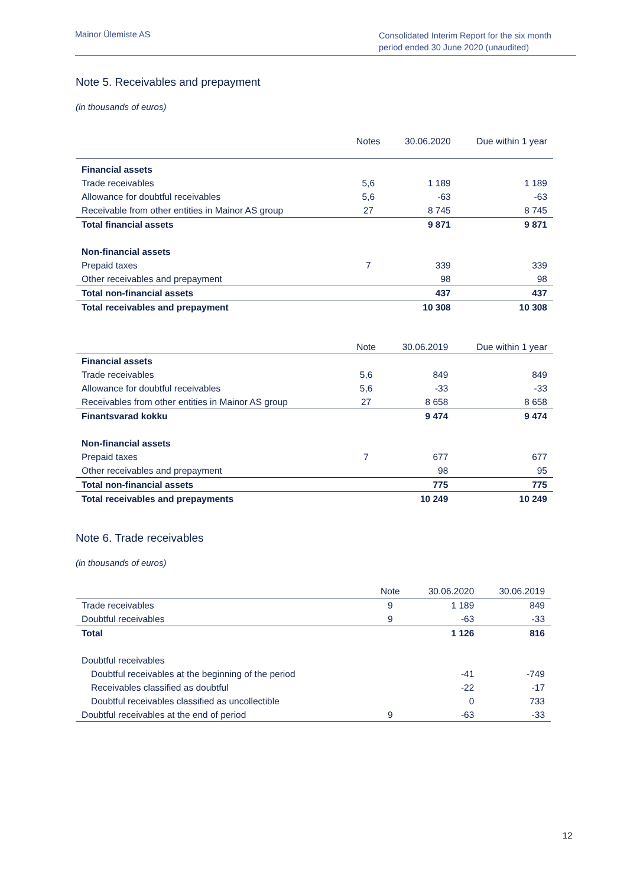Mainor Ülemiste AS
Consolidated Interim Report for the six month period ended 30 June 2020 (unaudited)
Note 5. Receivables and prepayment
(in thousands of euros)
| | Notes | 30.06.2020 | Due within 1 year |
| --- | --- | --- | --- |
| Financial assets | | | |
| Trade receivables | 5,6 | 1 189 | 1 189 |
| Allowance for doubtful receivables | 5,6 | -63 | -63 |
| Receivable from other entities in Mainor AS group | 27 | 8 745 | 8 745 |
| Total financial assets | | 9 871 | 9 871 |
| Non-financial assets | | | |
| Prepaid taxes | 7 | 339 | 339 |
| Other receivables and prepayment | | 98 | 98 |
| Total non-financial assets | | 437 | 437 |
| Total receivables and prepayment | | 10 308 | 10 308 |
| | Note | 30.06.2019 | Due within 1 year |
| --- | --- | --- | --- |
| Financial assets | | | |
| Trade receivables | 5,6 | 849 | 849 |
| Allowance for doubtful receivables | 5,6 | -33 | -33 |
| Receivables from other entities in Mainor AS group | 27 | 8 658 | 8 658 |
| Finantsvarad kokku | | 9 474 | 9 474 |
| Non-financial assets | | | |
| Prepaid taxes | 7 | 677 | 677 |
| Other receivables and prepayment | | 98 | 95 |
| Total non-financial assets | | 775 | 775 |
| Total receivables and prepayments | | 10 249 | 10 249 |
Note 6. Trade receivables
(in thousands of euros)
| | Note | 30.06.2020 | 30.06.2019 |
| --- | --- | --- | --- |
| Trade receivables | 9 | 1 189 | 849 |
| Doubtful receivables | 9 | -63 | -33 |
| Total | | 1 126 | 816 |
| Doubtful receivables | | | |
| Doubtful receivables at the beginning of the period | | -41 | -749 |
| Receivables classified as doubtful | | -22 | -17 |
| Doubtful receivables classified as uncollectible | | 0 | 733 |
| Doubtful receivables at the end of period | 9 | -63 | -33 |
12